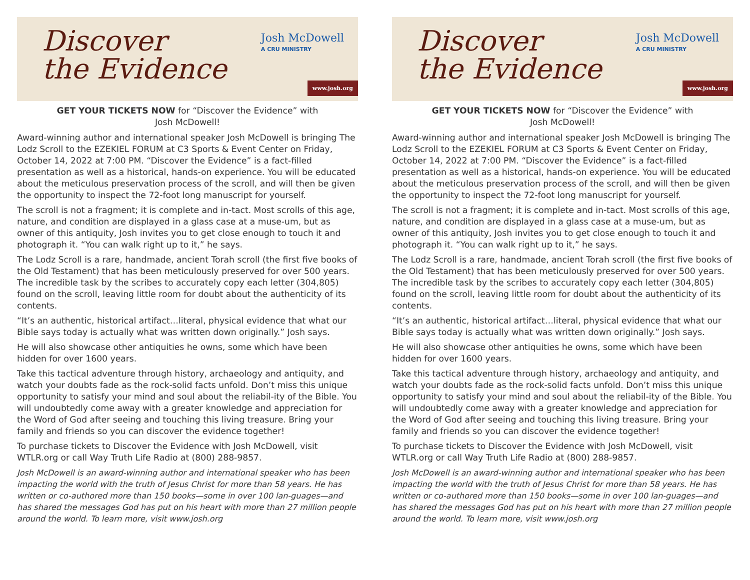Discover
the Evidence
Josh McDowell
A CRU MINISTRY
www.josh.org
GET YOUR TICKETS NOW for “Discover the Evidence” with
Josh McDowell!
Award-winning author and international speaker Josh McDowell is bringing The Lodz Scroll to the EZEKIEL FORUM at C3 Sports & Event Center on Friday, October 14, 2022 at 7:00 PM. “Discover the Evidence” is a fact-filled presentation as well as a historical, hands-on experience. You will be educated about the meticulous preservation process of the scroll, and will then be given the opportunity to inspect the 72-foot long manuscript for yourself.
The scroll is not a fragment; it is complete and in-tact. Most scrolls of this age, nature, and condition are displayed in a glass case at a muse-um, but as owner of this antiquity, Josh invites you to get close enough to touch it and photograph it. “You can walk right up to it,” he says.
The Lodz Scroll is a rare, handmade, ancient Torah scroll (the first five books of the Old Testament) that has been meticulously preserved for over 500 years. The incredible task by the scribes to accurately copy each letter (304,805) found on the scroll, leaving little room for doubt about the authenticity of its contents.
“It’s an authentic, historical artifact…literal, physical evidence that what our Bible says today is actually what was written down originally.” Josh says.
He will also showcase other antiquities he owns, some which have been hidden for over 1600 years.
Take this tactical adventure through history, archaeology and antiquity, and watch your doubts fade as the rock-solid facts unfold. Don’t miss this unique opportunity to satisfy your mind and soul about the reliabil-ity of the Bible. You will undoubtedly come away with a greater knowledge and appreciation for the Word of God after seeing and touching this living treasure. Bring your family and friends so you can discover the evidence together!
To purchase tickets to Discover the Evidence with Josh McDowell, visit WTLR.org or call Way Truth Life Radio at (800) 288-9857.
Josh McDowell is an award-winning author and international speaker who has been impacting the world with the truth of Jesus Christ for more than 58 years. He has written or co-authored more than 150 books—some in over 100 lan-guages—and has shared the messages God has put on his heart with more than 27 million people around the world. To learn more, visit www.josh.org
Discover
the Evidence
Josh McDowell
A CRU MINISTRY
www.josh.org
GET YOUR TICKETS NOW for “Discover the Evidence” with
Josh McDowell!
Award-winning author and international speaker Josh McDowell is bringing The Lodz Scroll to the EZEKIEL FORUM at C3 Sports & Event Center on Friday, October 14, 2022 at 7:00 PM. “Discover the Evidence” is a fact-filled presentation as well as a historical, hands-on experience. You will be educated about the meticulous preservation process of the scroll, and will then be given the opportunity to inspect the 72-foot long manuscript for yourself.
The scroll is not a fragment; it is complete and in-tact. Most scrolls of this age, nature, and condition are displayed in a glass case at a muse-um, but as owner of this antiquity, Josh invites you to get close enough to touch it and photograph it. “You can walk right up to it,” he says.
The Lodz Scroll is a rare, handmade, ancient Torah scroll (the first five books of the Old Testament) that has been meticulously preserved for over 500 years. The incredible task by the scribes to accurately copy each letter (304,805) found on the scroll, leaving little room for doubt about the authenticity of its contents.
“It’s an authentic, historical artifact…literal, physical evidence that what our Bible says today is actually what was written down originally.” Josh says.
He will also showcase other antiquities he owns, some which have been hidden for over 1600 years.
Take this tactical adventure through history, archaeology and antiquity, and watch your doubts fade as the rock-solid facts unfold. Don’t miss this unique opportunity to satisfy your mind and soul about the reliabil-ity of the Bible. You will undoubtedly come away with a greater knowledge and appreciation for the Word of God after seeing and touching this living treasure. Bring your family and friends so you can discover the evidence together!
To purchase tickets to Discover the Evidence with Josh McDowell, visit WTLR.org or call Way Truth Life Radio at (800) 288-9857.
Josh McDowell is an award-winning author and international speaker who has been impacting the world with the truth of Jesus Christ for more than 58 years. He has written or co-authored more than 150 books—some in over 100 lan-guages—and has shared the messages God has put on his heart with more than 27 million people around the world. To learn more, visit www.josh.org